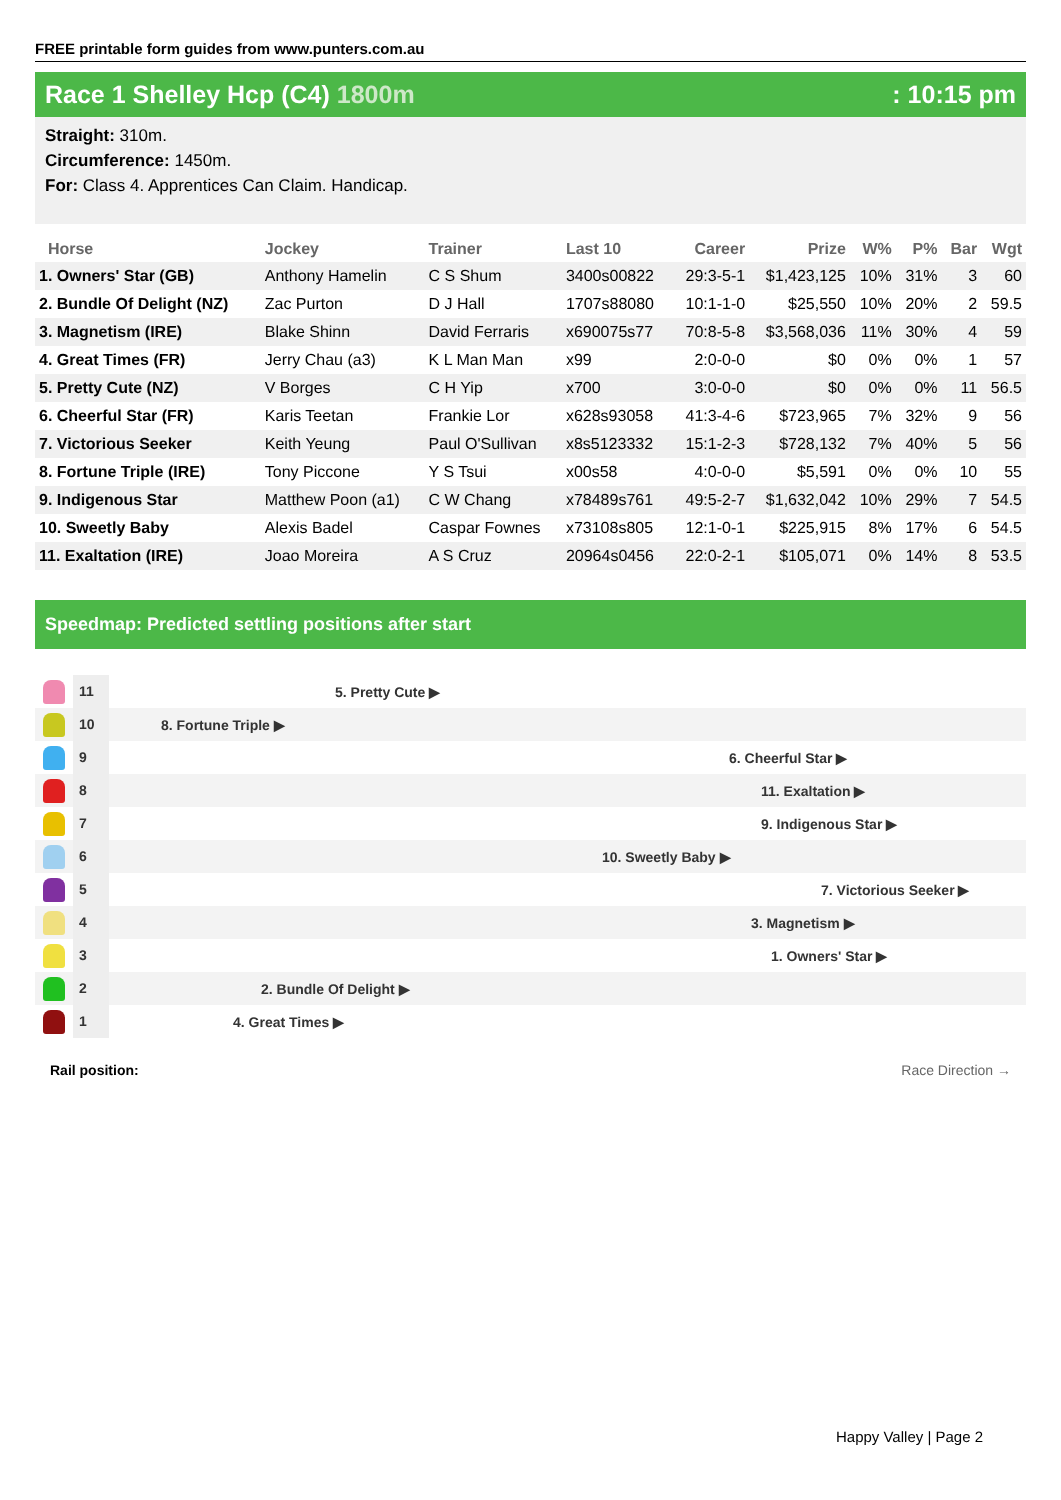FREE printable form guides from www.punters.com.au
Race 1 Shelley Hcp (C4) 1800m : 10:15 pm
Straight: 310m.
Circumference: 1450m.
For: Class 4. Apprentices Can Claim. Handicap.
| Horse | Jockey | Trainer | Last 10 | Career | Prize | W% | P% | Bar | Wgt |
| --- | --- | --- | --- | --- | --- | --- | --- | --- | --- |
| 1. Owners' Star (GB) | Anthony Hamelin | C S Shum | 3400s00822 | 29:3-5-1 | $1,423,125 | 10% | 31% | 3 | 60 |
| 2. Bundle Of Delight (NZ) | Zac Purton | D J Hall | 1707s88080 | 10:1-1-0 | $25,550 | 10% | 20% | 2 | 59.5 |
| 3. Magnetism (IRE) | Blake Shinn | David Ferraris | x690075s77 | 70:8-5-8 | $3,568,036 | 11% | 30% | 4 | 59 |
| 4. Great Times (FR) | Jerry Chau (a3) | K L Man Man | x99 | 2:0-0-0 | $0 | 0% | 0% | 1 | 57 |
| 5. Pretty Cute (NZ) | V Borges | C H Yip | x700 | 3:0-0-0 | $0 | 0% | 0% | 11 | 56.5 |
| 6. Cheerful Star (FR) | Karis Teetan | Frankie Lor | x628s93058 | 41:3-4-6 | $723,965 | 7% | 32% | 9 | 56 |
| 7. Victorious Seeker | Keith Yeung | Paul O'Sullivan | x8s5123332 | 15:1-2-3 | $728,132 | 7% | 40% | 5 | 56 |
| 8. Fortune Triple (IRE) | Tony Piccone | Y S Tsui | x00s58 | 4:0-0-0 | $5,591 | 0% | 0% | 10 | 55 |
| 9. Indigenous Star | Matthew Poon (a1) | C W Chang | x78489s761 | 49:5-2-7 | $1,632,042 | 10% | 29% | 7 | 54.5 |
| 10. Sweetly Baby | Alexis Badel | Caspar Fownes | x73108s805 | 12:1-0-1 | $225,915 | 8% | 17% | 6 | 54.5 |
| 11. Exaltation (IRE) | Joao Moreira | A S Cruz | 20964s0456 | 22:0-2-1 | $105,071 | 0% | 14% | 8 | 53.5 |
Speedmap: Predicted settling positions after start
11
5. Pretty Cute ▶
10
8. Fortune Triple ▶
9
6. Cheerful Star ▶
8
11. Exaltation ▶
7
9. Indigenous Star ▶
6
10. Sweetly Baby ▶
5
7. Victorious Seeker ▶
4
3. Magnetism ▶
3
1. Owners' Star ▶
2
2. Bundle Of Delight ▶
1
4. Great Times ▶
Rail position: Race Direction →
Happy Valley | Page 2